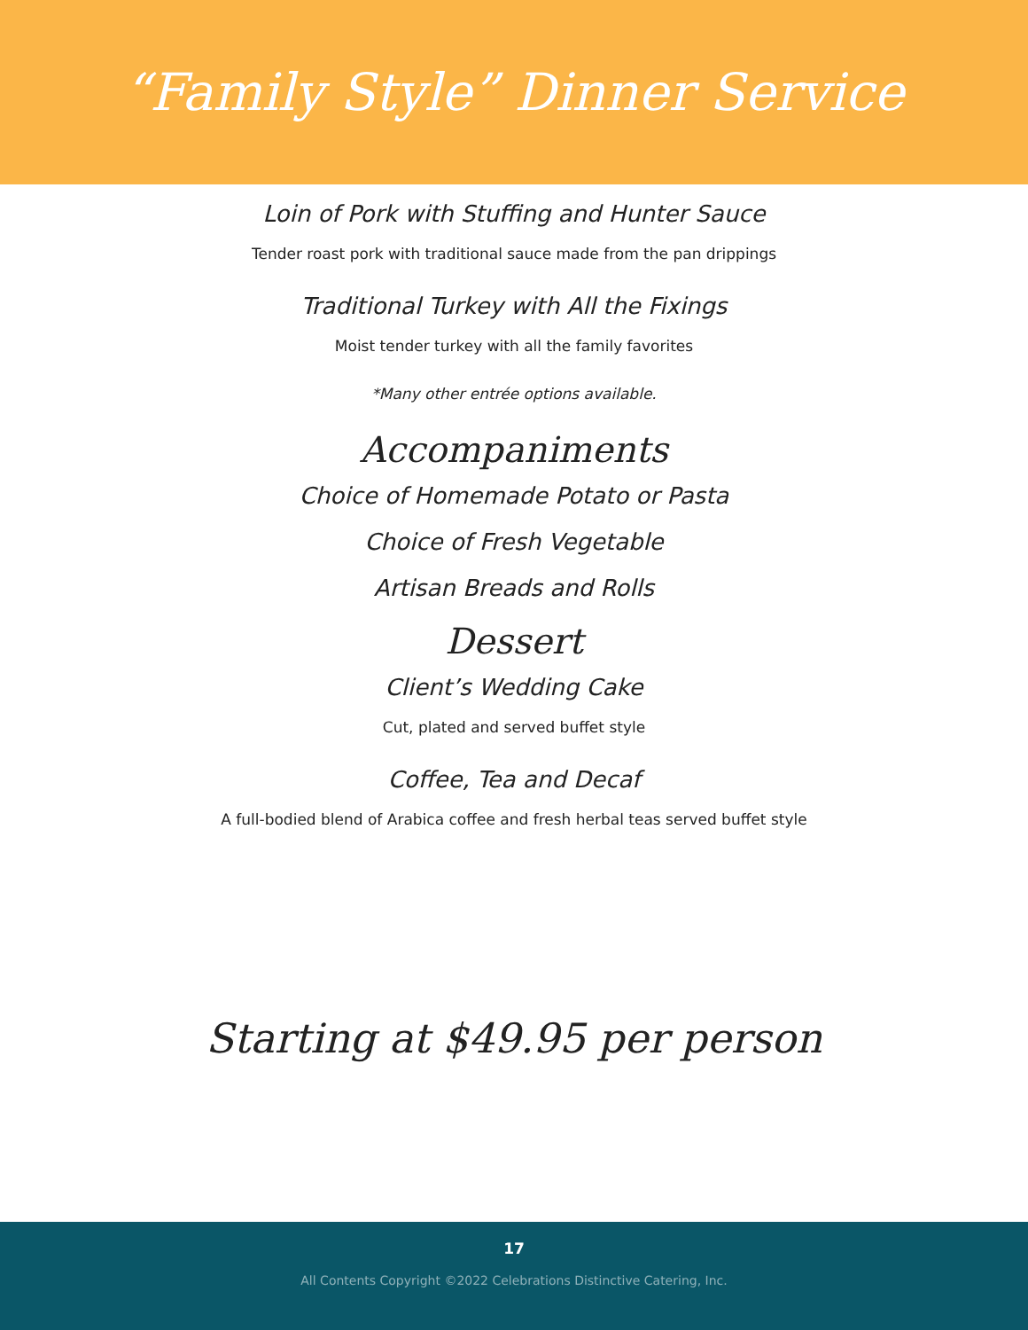“Family Style” Dinner Service
Loin of Pork with Stuffing and Hunter Sauce
Tender roast pork with traditional sauce made from the pan drippings
Traditional Turkey with All the Fixings
Moist tender turkey with all the family favorites
*Many other entrée options available.
Accompaniments
Choice of Homemade Potato or Pasta
Choice of Fresh Vegetable
Artisan Breads and Rolls
Dessert
Client’s Wedding Cake
Cut, plated and served buffet style
Coffee, Tea and Decaf
A full-bodied blend of Arabica coffee and fresh herbal teas served buffet style
Starting at $49.95 per person
17
All Contents Copyright ©2022 Celebrations Distinctive Catering, Inc.